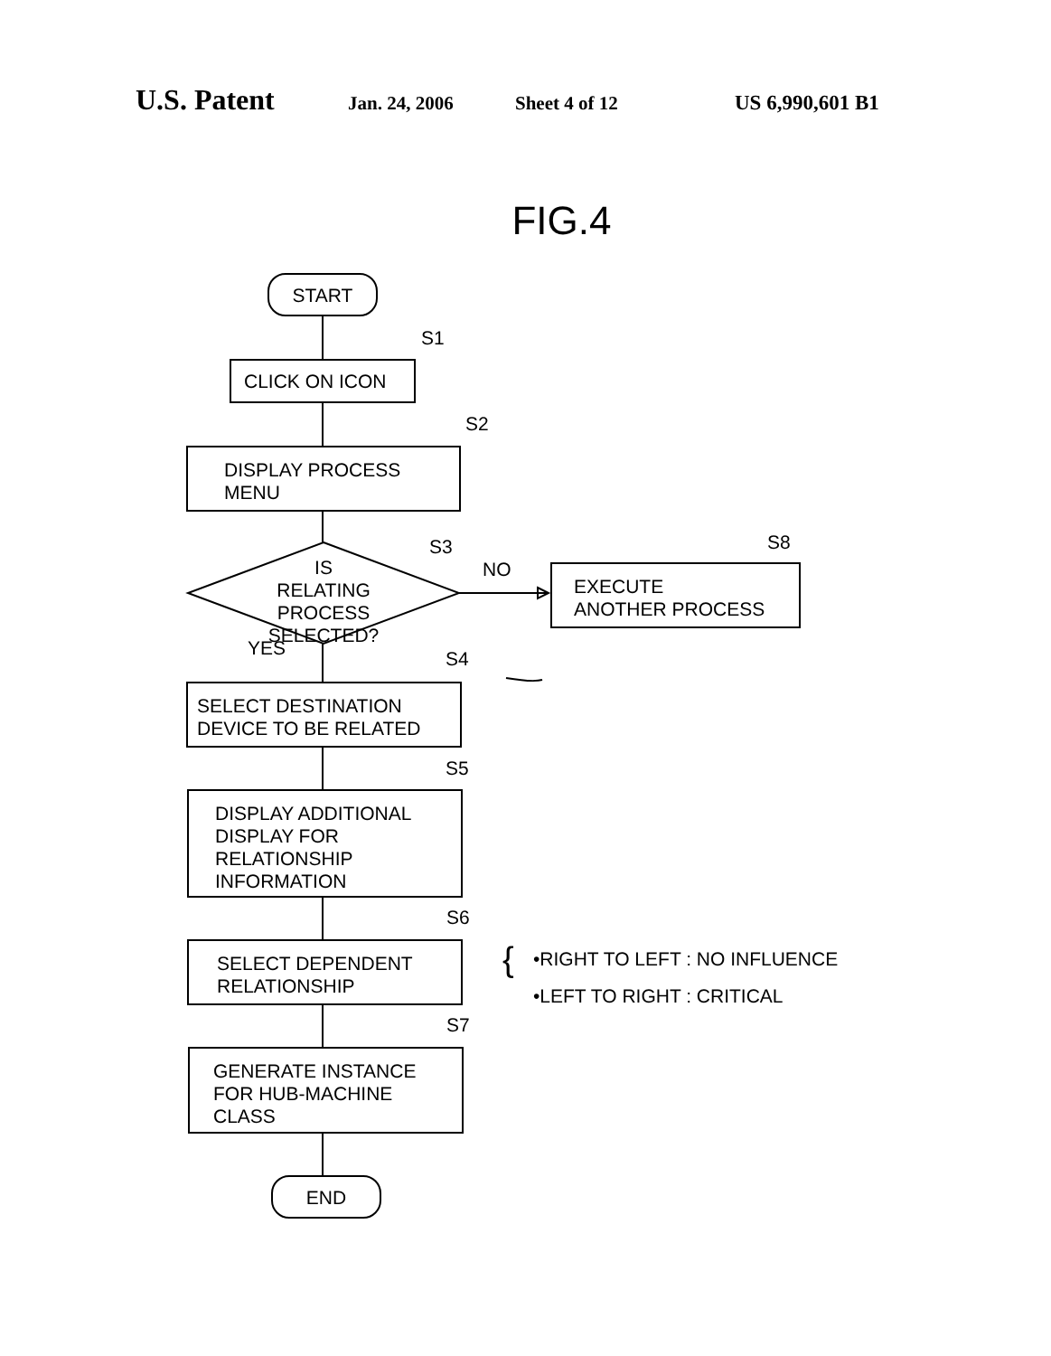U.S. Patent Jan. 24, 2006 Sheet 4 of 12 US 6,990,601 B1
FIG.4
START
S1
CLICK ON ICON
S2
DISPLAY PROCESS
MENU
S3
IS
RELATING PROCESS
SELECTED?
NO
S8
EXECUTE
ANOTHER PROCESS
YES S4
SELECT DESTINATION
DEVICE TO BE RELATED
S5
DISPLAY ADDITIONAL
DISPLAY FOR
RELATIONSHIP
INFORMATION
S6
SELECT DEPENDENT
RELATIONSHIP
{
•RIGHT TO LEFT : NO INFLUENCE
•LEFT TO RIGHT : CRITICAL
S7
GENERATE INSTANCE
FOR HUB-MACHINE
CLASS
END